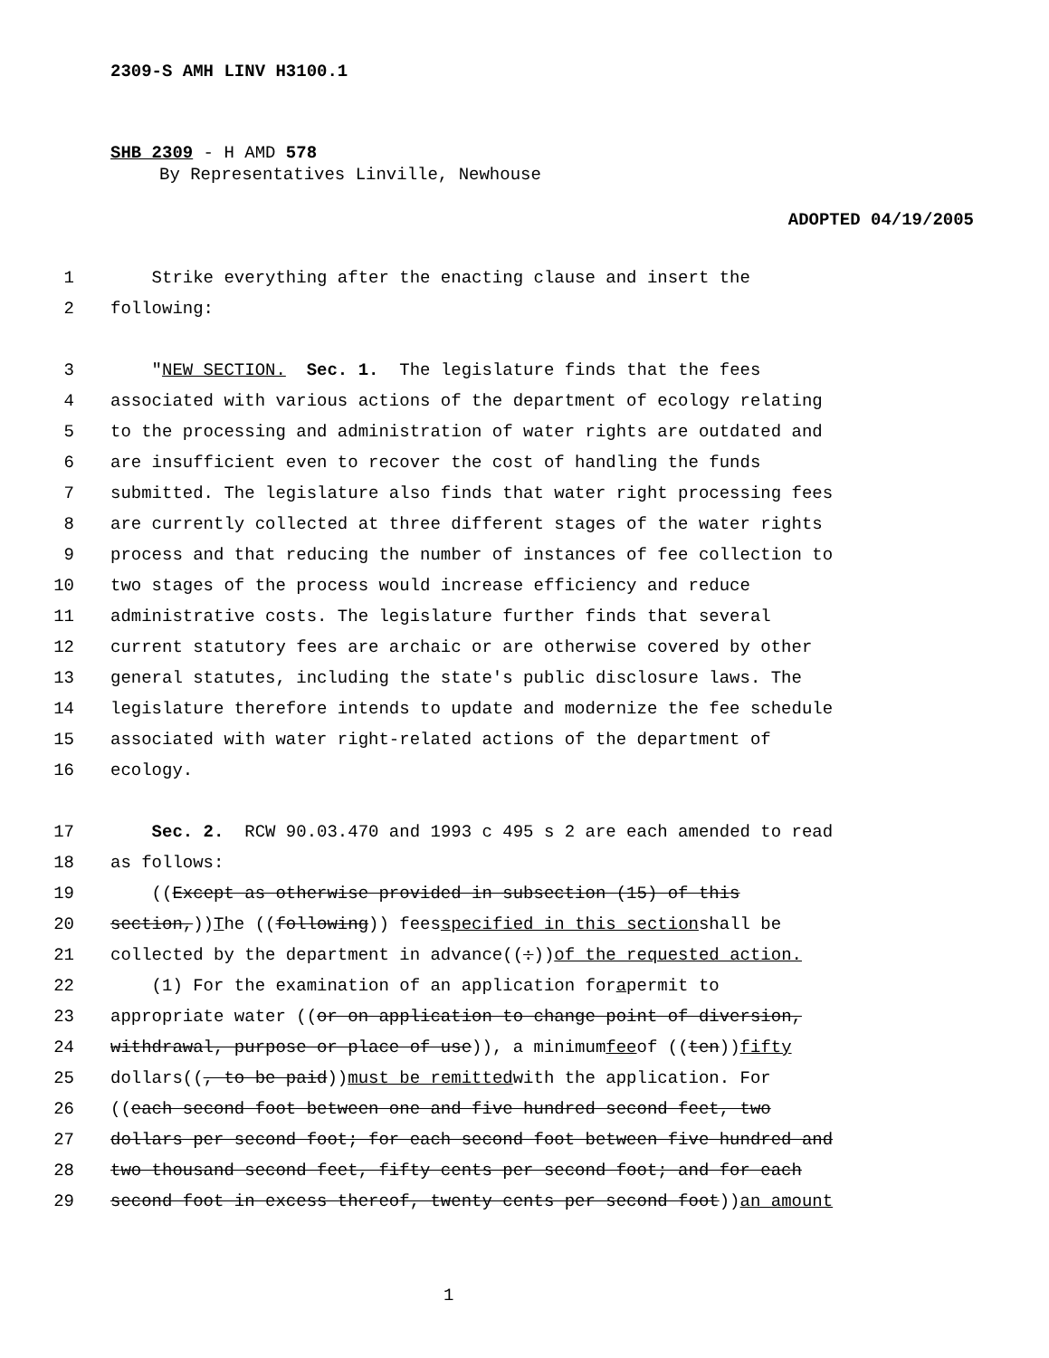2309-S AMH LINV H3100.1
SHB 2309 - H AMD 578
By Representatives Linville, Newhouse
ADOPTED 04/19/2005
1 Strike everything after the enacting clause and insert the
2 following:
3 " NEW SECTION. Sec. 1. The legislature finds that the fees
4 associated with various actions of the department of ecology relating
5 to the processing and administration of water rights are outdated and
6 are insufficient even to recover the cost of handling the funds
7 submitted. The legislature also finds that water right processing fees
8 are currently collected at three different stages of the water rights
9 process and that reducing the number of instances of fee collection to
10 two stages of the process would increase efficiency and reduce
11 administrative costs. The legislature further finds that several
12 current statutory fees are archaic or are otherwise covered by other
13 general statutes, including the state's public disclosure laws. The
14 legislature therefore intends to update and modernize the fee schedule
15 associated with water right-related actions of the department of
16 ecology.
17 Sec. 2. RCW 90.03.470 and 1993 c 495 s 2 are each amended to read
18 as follows:
19 ((Except as otherwise provided in subsection (15) of this
20 section,)) T he ((following)) fees specified in this section shall be
21 collected by the department in advance((:)) of the requested action.
22 (1) For the examination of an application for a permit to
23 appropriate water ((or on application to change point of diversion,
24 withdrawal, purpose or place of use)), a minimum fee of ((ten)) fifty
25 dollars((, to be paid)) must be remitted with the application. For
26 ((each second foot between one and five hundred second feet, two
27 dollars per second foot; for each second foot between five hundred and
28 two thousand second feet, fifty cents per second foot; and for each
29 second foot in excess thereof, twenty cents per second foot)) an amount
1